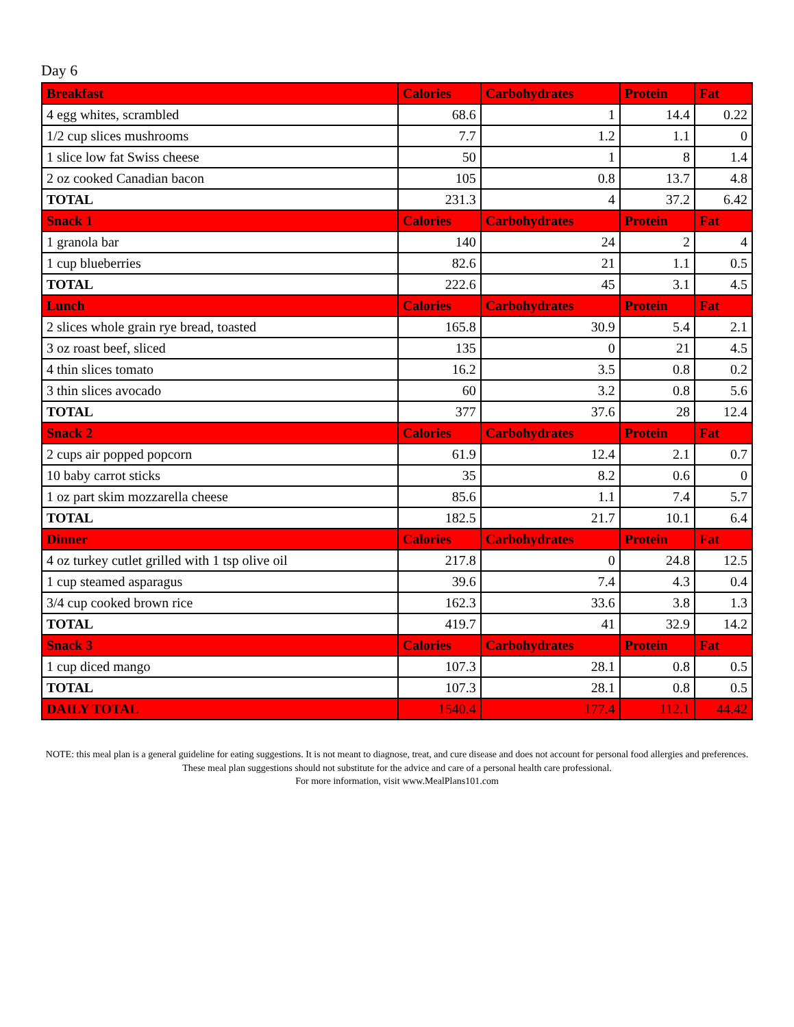Day 6
| Breakfast | Calories | Carbohydrates | Protein | Fat |
| --- | --- | --- | --- | --- |
| 4 egg whites, scrambled | 68.6 | 1 | 14.4 | 0.22 |
| 1/2 cup slices mushrooms | 7.7 | 1.2 | 1.1 | 0 |
| 1 slice low fat Swiss cheese | 50 | 1 | 8 | 1.4 |
| 2 oz cooked Canadian bacon | 105 | 0.8 | 13.7 | 4.8 |
| TOTAL | 231.3 | 4 | 37.2 | 6.42 |
| Snack 1 | Calories | Carbohydrates | Protein | Fat |
| 1 granola bar | 140 | 24 | 2 | 4 |
| 1 cup blueberries | 82.6 | 21 | 1.1 | 0.5 |
| TOTAL | 222.6 | 45 | 3.1 | 4.5 |
| Lunch | Calories | Carbohydrates | Protein | Fat |
| 2 slices whole grain rye bread, toasted | 165.8 | 30.9 | 5.4 | 2.1 |
| 3 oz roast beef, sliced | 135 | 0 | 21 | 4.5 |
| 4 thin slices tomato | 16.2 | 3.5 | 0.8 | 0.2 |
| 3 thin slices avocado | 60 | 3.2 | 0.8 | 5.6 |
| TOTAL | 377 | 37.6 | 28 | 12.4 |
| Snack 2 | Calories | Carbohydrates | Protein | Fat |
| 2 cups air popped popcorn | 61.9 | 12.4 | 2.1 | 0.7 |
| 10 baby carrot sticks | 35 | 8.2 | 0.6 | 0 |
| 1 oz part skim mozzarella cheese | 85.6 | 1.1 | 7.4 | 5.7 |
| TOTAL | 182.5 | 21.7 | 10.1 | 6.4 |
| Dinner | Calories | Carbohydrates | Protein | Fat |
| 4 oz turkey cutlet grilled with 1 tsp olive oil | 217.8 | 0 | 24.8 | 12.5 |
| 1 cup steamed asparagus | 39.6 | 7.4 | 4.3 | 0.4 |
| 3/4 cup cooked brown rice | 162.3 | 33.6 | 3.8 | 1.3 |
| TOTAL | 419.7 | 41 | 32.9 | 14.2 |
| Snack 3 | Calories | Carbohydrates | Protein | Fat |
| 1 cup diced mango | 107.3 | 28.1 | 0.8 | 0.5 |
| TOTAL | 107.3 | 28.1 | 0.8 | 0.5 |
| DAILY TOTAL | 1540.4 | 177.4 | 112.1 | 44.42 |
NOTE: this meal plan is a general guideline for eating suggestions. It is not meant to diagnose, treat, and cure disease and does not account for personal food allergies and preferences. These meal plan suggestions should not substitute for the advice and care of a personal health care professional.
For more information, visit www.MealPlans101.com